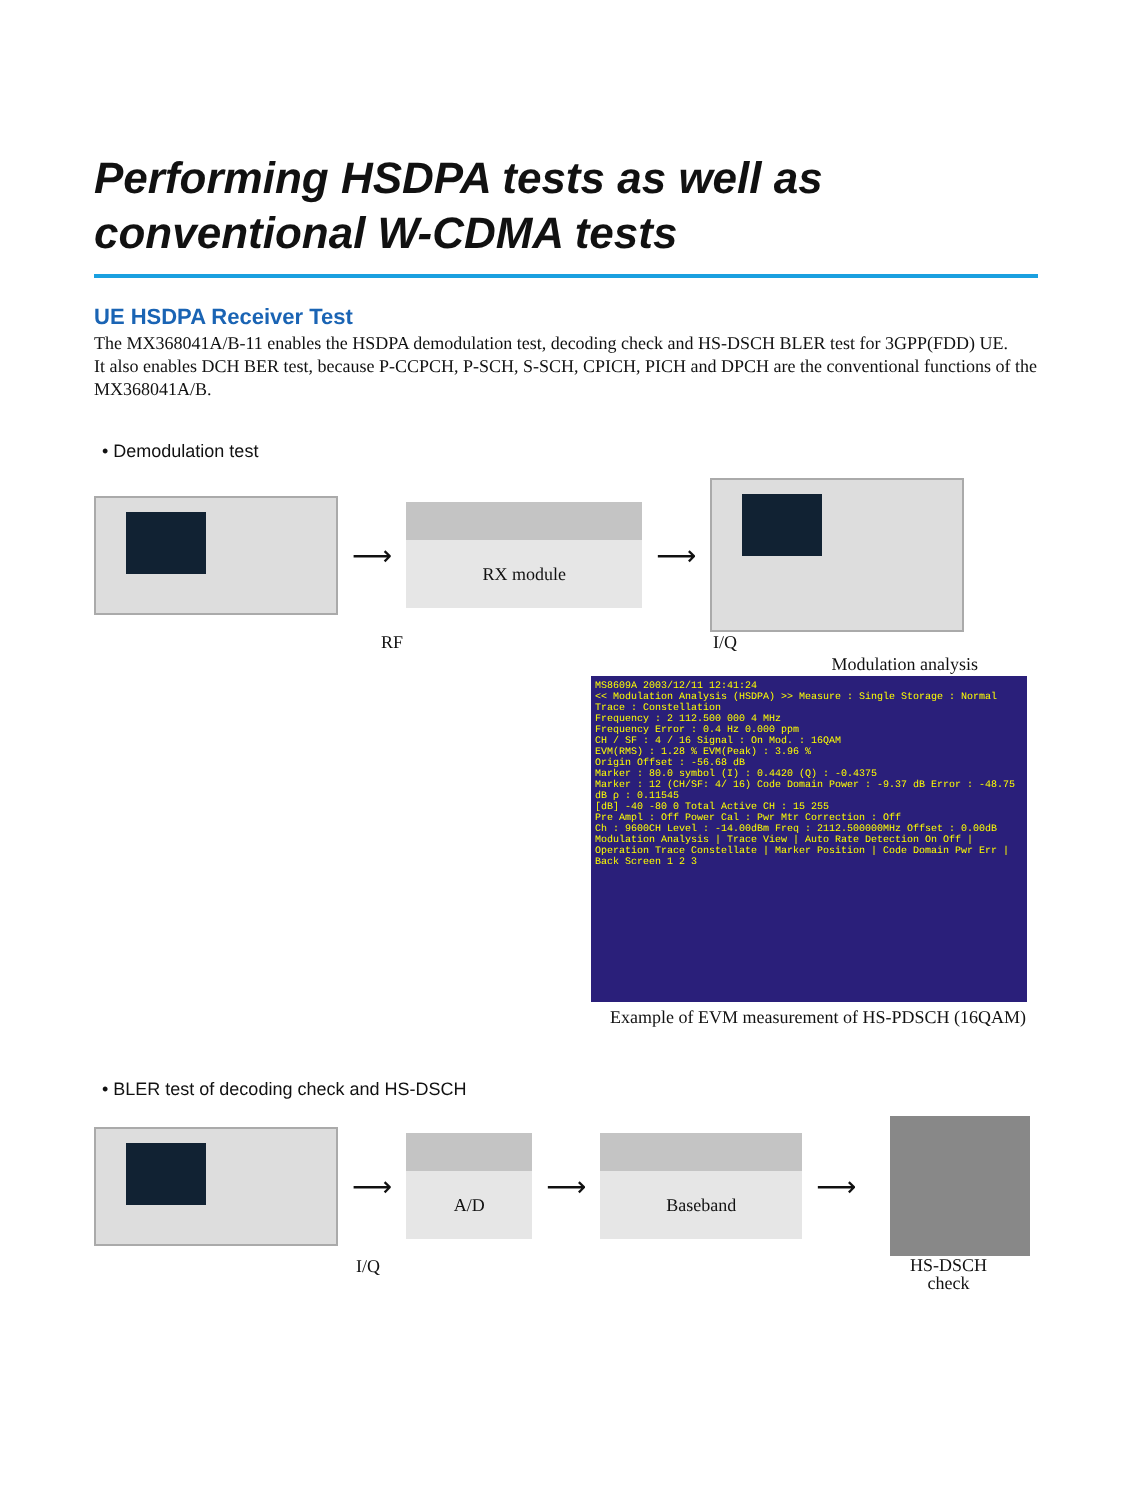Performing HSDPA tests as well as
conventional W-CDMA tests
UE HSDPA Receiver Test
The MX368041A/B-11 enables the HSDPA demodulation test, decoding check and HS-DSCH BLER test for 3GPP(FDD) UE.
It also enables DCH BER test, because P-CCPCH, P-SCH, S-SCH, CPICH, PICH and DPCH are the conventional functions of the MX368041A/B.
• Demodulation test
⟶
RX module
⟶
RF I/Q
Modulation analysis
MS8609A 2003/12/11 12:41:24
<< Modulation Analysis (HSDPA) >> Measure : Single Storage : Normal Trace : Constellation
Frequency : 2 112.500 000 4 MHz
Frequency Error : 0.4 Hz 0.000 ppm
CH / SF : 4 / 16 Signal : On Mod. : 16QAM
EVM(RMS) : 1.28 % EVM(Peak) : 3.96 %
Origin Offset : -56.68 dB
Marker : 80.0 symbol (I) : 0.4420 (Q) : -0.4375
Marker : 12 (CH/SF: 4/ 16) Code Domain Power : -9.37 dB Error : -48.75 dB ρ : 0.11545
[dB] -40 -80 0 Total Active CH : 15 255
Pre Ampl : Off Power Cal : Pwr Mtr Correction : Off
Ch : 9600CH Level : -14.00dBm Freq : 2112.500000MHz Offset : 0.00dB
Modulation Analysis | Trace View | Auto Rate Detection On Off | Operation Trace Constellate | Marker Position | Code Domain Pwr Err | Back Screen 1 2 3
Example of EVM measurement of HS-PDSCH (16QAM)
• BLER test of decoding check and HS-DSCH
⟶
A/D
⟶
Baseband
⟶
I/Q HS-DSCH
check